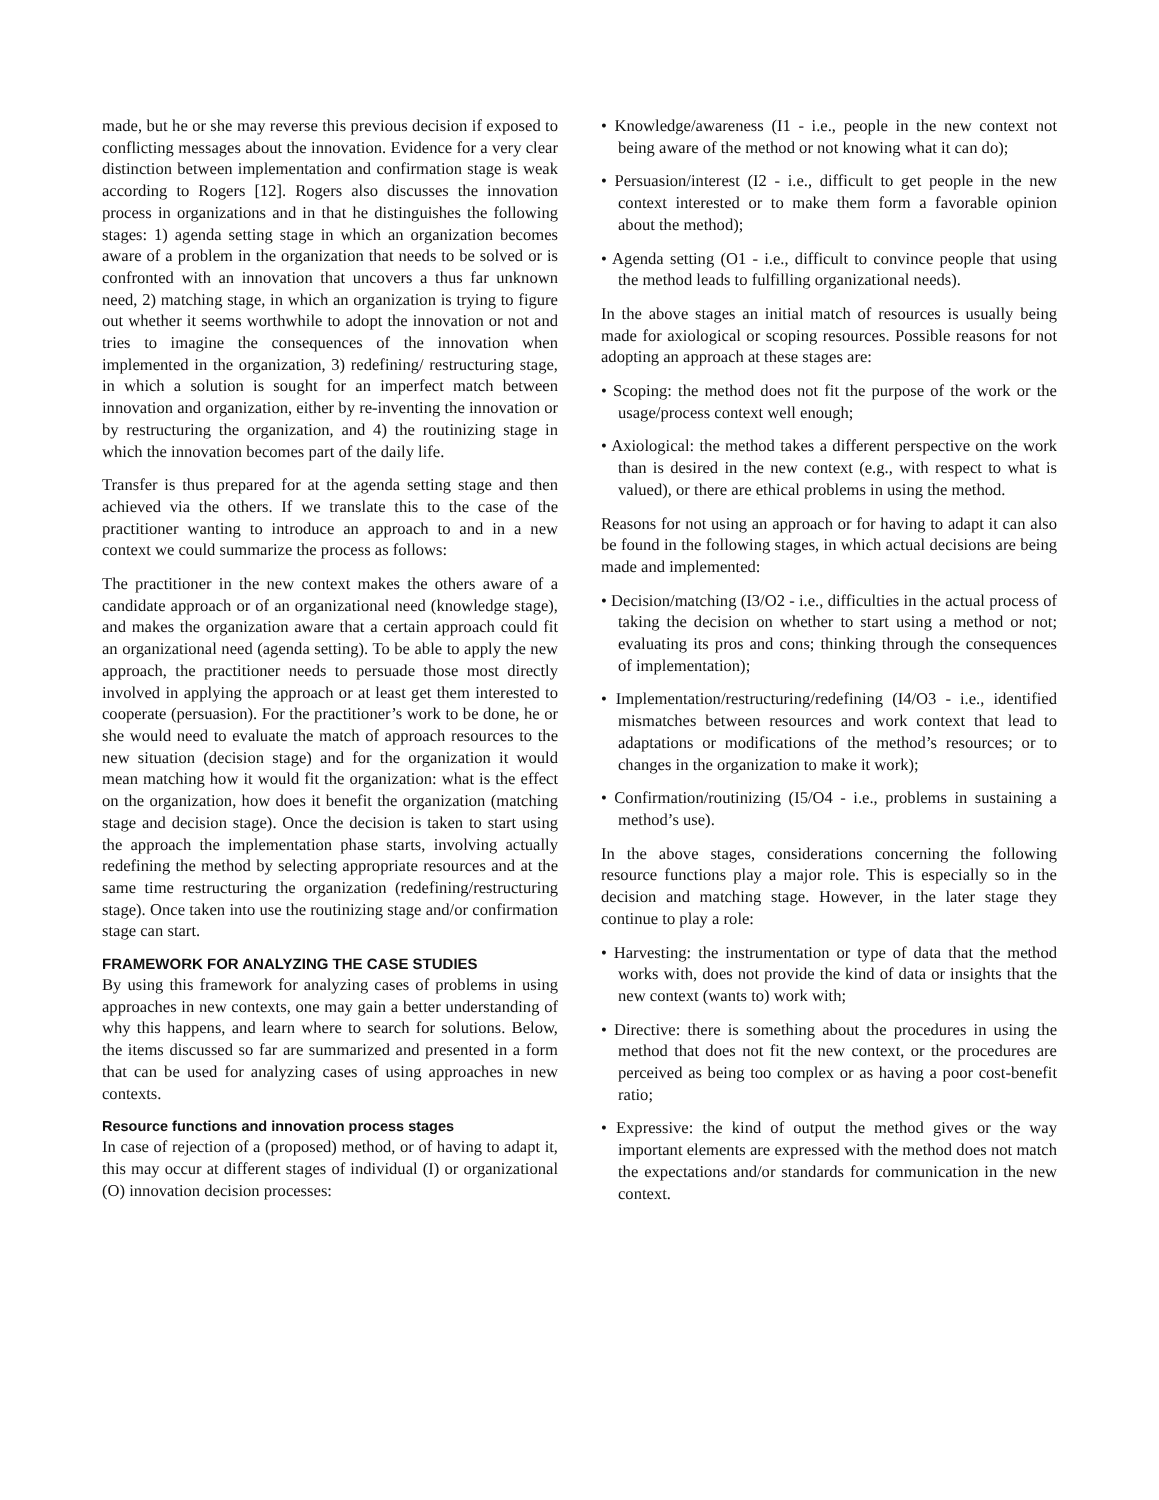made, but he or she may reverse this previous decision if exposed to conflicting messages about the innovation. Evidence for a very clear distinction between implementation and confirmation stage is weak according to Rogers [12]. Rogers also discusses the innovation process in organizations and in that he distinguishes the following stages: 1) agenda setting stage in which an organization becomes aware of a problem in the organization that needs to be solved or is confronted with an innovation that uncovers a thus far unknown need, 2) matching stage, in which an organization is trying to figure out whether it seems worthwhile to adopt the innovation or not and tries to imagine the consequences of the innovation when implemented in the organization, 3) redefining/ restructuring stage, in which a solution is sought for an imperfect match between innovation and organization, either by re-inventing the innovation or by restructuring the organization, and 4) the routinizing stage in which the innovation becomes part of the daily life.
Transfer is thus prepared for at the agenda setting stage and then achieved via the others. If we translate this to the case of the practitioner wanting to introduce an approach to and in a new context we could summarize the process as follows:
The practitioner in the new context makes the others aware of a candidate approach or of an organizational need (knowledge stage), and makes the organization aware that a certain approach could fit an organizational need (agenda setting). To be able to apply the new approach, the practitioner needs to persuade those most directly involved in applying the approach or at least get them interested to cooperate (persuasion). For the practitioner’s work to be done, he or she would need to evaluate the match of approach resources to the new situation (decision stage) and for the organization it would mean matching how it would fit the organization: what is the effect on the organization, how does it benefit the organization (matching stage and decision stage). Once the decision is taken to start using the approach the implementation phase starts, involving actually redefining the method by selecting appropriate resources and at the same time restructuring the organization (redefining/restructuring stage). Once taken into use the routinizing stage and/or confirmation stage can start.
FRAMEWORK FOR ANALYZING THE CASE STUDIES
By using this framework for analyzing cases of problems in using approaches in new contexts, one may gain a better understanding of why this happens, and learn where to search for solutions. Below, the items discussed so far are summarized and presented in a form that can be used for analyzing cases of using approaches in new contexts.
Resource functions and innovation process stages
In case of rejection of a (proposed) method, or of having to adapt it, this may occur at different stages of individual (I) or organizational (O) innovation decision processes:
• Knowledge/awareness (I1 - i.e., people in the new context not being aware of the method or not knowing what it can do);
• Persuasion/interest (I2 - i.e., difficult to get people in the new context interested or to make them form a favorable opinion about the method);
• Agenda setting (O1 - i.e., difficult to convince people that using the method leads to fulfilling organizational needs).
In the above stages an initial match of resources is usually being made for axiological or scoping resources. Possible reasons for not adopting an approach at these stages are:
• Scoping: the method does not fit the purpose of the work or the usage/process context well enough;
• Axiological: the method takes a different perspective on the work than is desired in the new context (e.g., with respect to what is valued), or there are ethical problems in using the method.
Reasons for not using an approach or for having to adapt it can also be found in the following stages, in which actual decisions are being made and implemented:
• Decision/matching (I3/O2 - i.e., difficulties in the actual process of taking the decision on whether to start using a method or not; evaluating its pros and cons; thinking through the consequences of implementation);
• Implementation/restructuring/redefining (I4/O3 - i.e., identified mismatches between resources and work context that lead to adaptations or modifications of the method’s resources; or to changes in the organization to make it work);
• Confirmation/routinizing (I5/O4 - i.e., problems in sustaining a method’s use).
In the above stages, considerations concerning the following resource functions play a major role. This is especially so in the decision and matching stage. However, in the later stage they continue to play a role:
• Harvesting: the instrumentation or type of data that the method works with, does not provide the kind of data or insights that the new context (wants to) work with;
• Directive: there is something about the procedures in using the method that does not fit the new context, or the procedures are perceived as being too complex or as having a poor cost-benefit ratio;
• Expressive: the kind of output the method gives or the way important elements are expressed with the method does not match the expectations and/or standards for communication in the new context.